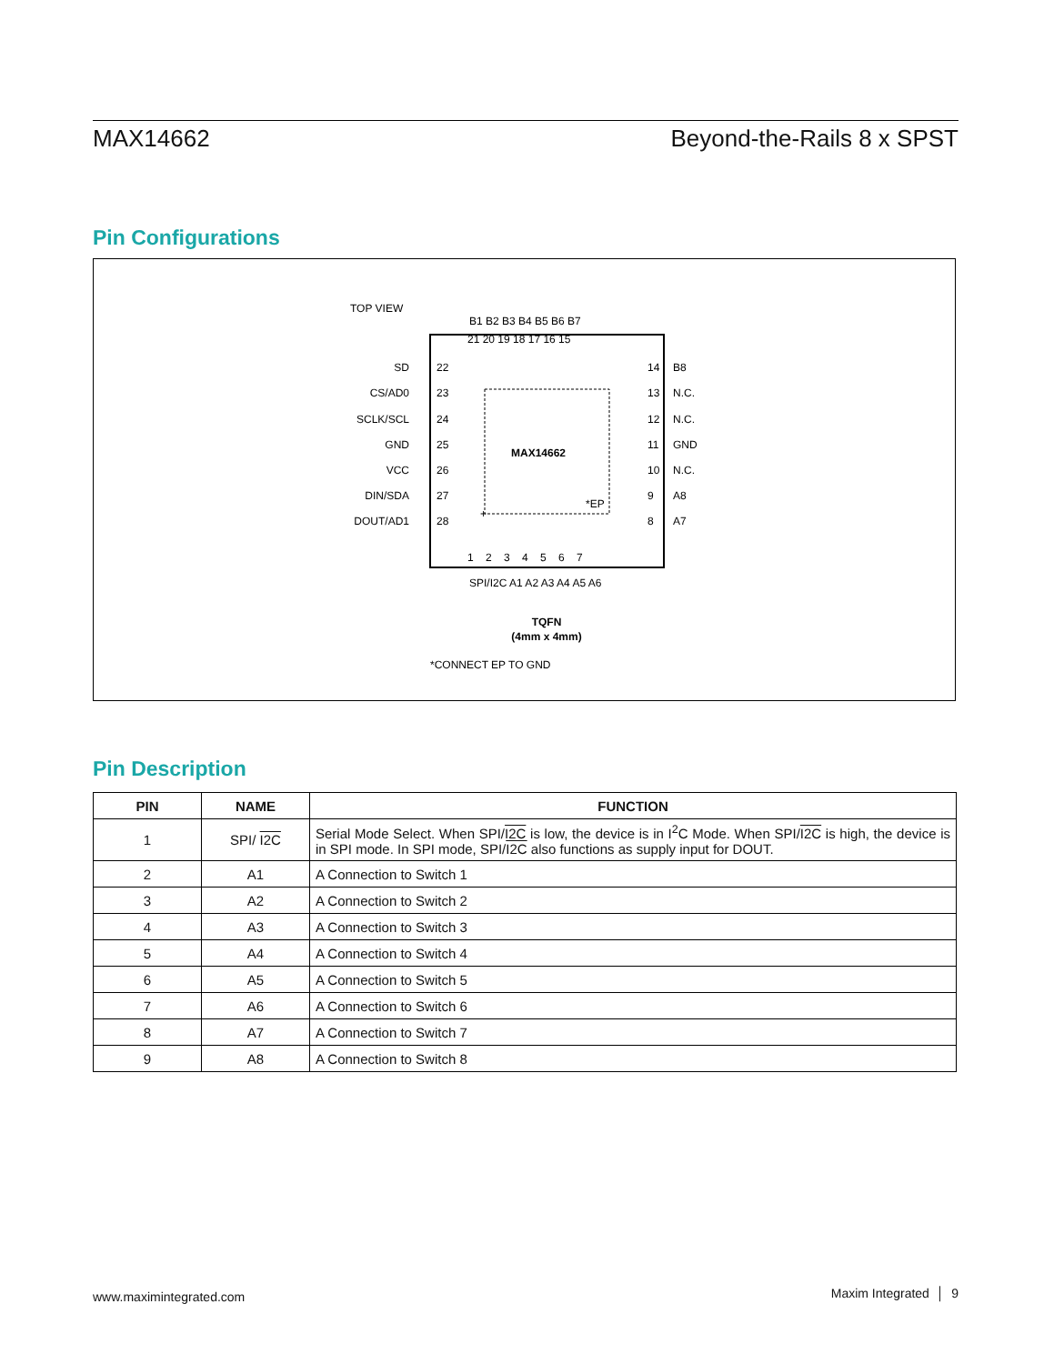MAX14662 Beyond-the-Rails 8 x SPST
Pin Configurations
TOP VIEW
MAX14662
*EP
+
21 20 19 18 17 16 15
1 2 3 4 5 6 7
B1 B2 B3 B4 B5 B6 B7
SPI/I2C A1 A2 A3 A4 A5 A6
SD
22
14
B8
CS/AD0
23
13
N.C.
SCLK/SCL
24
12
N.C.
GND
25
11
GND
VCC
26
10
N.C.
DIN/SDA
27
9
A8
DOUT/AD1
28
8
A7
TQFN
(4mm x 4mm)
*CONNECT EP TO GND
Pin Description
| PIN | NAME | FUNCTION |
| --- | --- | --- |
| 1 | SPI/ I2C | Serial Mode Select. When SPI/ I2C is low, the device is in I<sup>2</sup>C Mode. When SPI/ I2C is high, the device is in SPI mode. In SPI mode, SPI/ I2C also functions as supply input for DOUT. |
| 2 | A1 | A Connection to Switch 1 |
| 3 | A2 | A Connection to Switch 2 |
| 4 | A3 | A Connection to Switch 3 |
| 5 | A4 | A Connection to Switch 4 |
| 6 | A5 | A Connection to Switch 5 |
| 7 | A6 | A Connection to Switch 6 |
| 8 | A7 | A Connection to Switch 7 |
| 9 | A8 | A Connection to Switch 8 |
www.maximintegrated.com Maxim Integrated │ 9